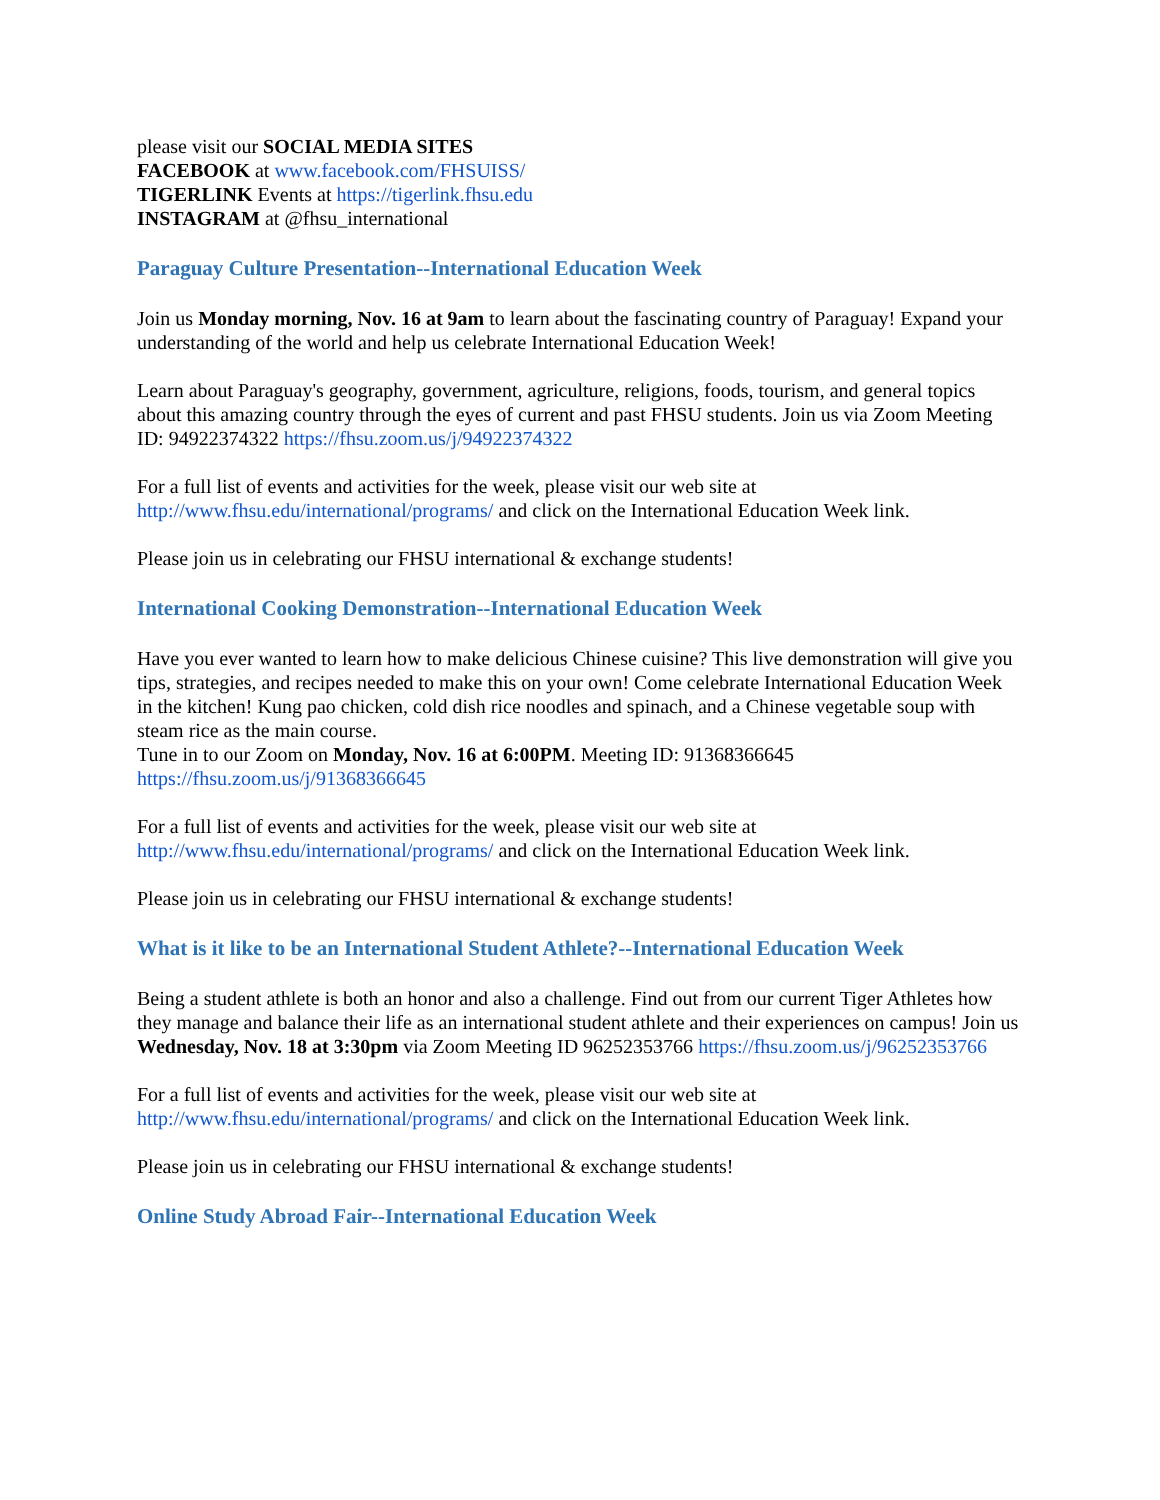please visit our SOCIAL MEDIA SITES
FACEBOOK at www.facebook.com/FHSUISS/
TIGERLINK Events at https://tigerlink.fhsu.edu
INSTAGRAM at @fhsu_international
Paraguay Culture Presentation--International Education Week
Join us Monday morning, Nov. 16 at 9am to learn about the fascinating country of Paraguay! Expand your understanding of the world and help us celebrate International Education Week!
Learn about Paraguay's geography, government, agriculture, religions, foods, tourism, and general topics about this amazing country through the eyes of current and past FHSU students. Join us via Zoom Meeting ID: 94922374322 https://fhsu.zoom.us/j/94922374322
For a full list of events and activities for the week, please visit our web site at http://www.fhsu.edu/international/programs/ and click on the International Education Week link.
Please join us in celebrating our FHSU international & exchange students!
International Cooking Demonstration--International Education Week
Have you ever wanted to learn how to make delicious Chinese cuisine? This live demonstration will give you tips, strategies, and recipes needed to make this on your own! Come celebrate International Education Week in the kitchen! Kung pao chicken, cold dish rice noodles and spinach, and a Chinese vegetable soup with steam rice as the main course.
Tune in to our Zoom on Monday, Nov. 16 at 6:00PM. Meeting ID: 91368366645 https://fhsu.zoom.us/j/91368366645
For a full list of events and activities for the week, please visit our web site at http://www.fhsu.edu/international/programs/ and click on the International Education Week link.
Please join us in celebrating our FHSU international & exchange students!
What is it like to be an International Student Athlete?--International Education Week
Being a student athlete is both an honor and also a challenge. Find out from our current Tiger Athletes how they manage and balance their life as an international student athlete and their experiences on campus! Join us Wednesday, Nov. 18 at 3:30pm via Zoom Meeting ID 96252353766 https://fhsu.zoom.us/j/96252353766
For a full list of events and activities for the week, please visit our web site at http://www.fhsu.edu/international/programs/ and click on the International Education Week link.
Please join us in celebrating our FHSU international & exchange students!
Online Study Abroad Fair--International Education Week